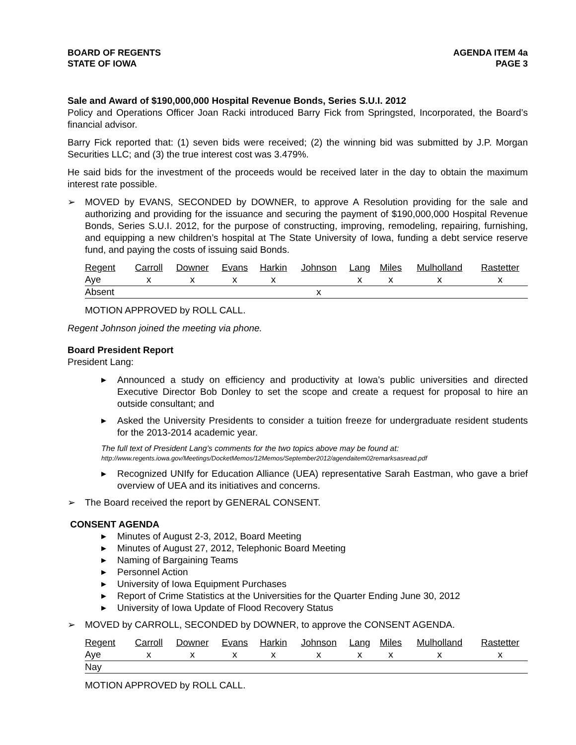BOARD OF REGENTS
STATE OF IOWA
AGENDA ITEM 4a
PAGE 3
Sale and Award of $190,000,000 Hospital Revenue Bonds, Series S.U.I. 2012
Policy and Operations Officer Joan Racki introduced Barry Fick from Springsted, Incorporated, the Board’s financial advisor.
Barry Fick reported that: (1) seven bids were received; (2) the winning bid was submitted by J.P. Morgan Securities LLC; and (3) the true interest cost was 3.479%.
He said bids for the investment of the proceeds would be received later in the day to obtain the maximum interest rate possible.
➢ MOVED by EVANS, SECONDED by DOWNER, to approve A Resolution providing for the sale and authorizing and providing for the issuance and securing the payment of $190,000,000 Hospital Revenue Bonds, Series S.U.I. 2012, for the purpose of constructing, improving, remodeling, repairing, furnishing, and equipping a new children’s hospital at The State University of Iowa, funding a debt service reserve fund, and paying the costs of issuing said Bonds.
| Regent | Carroll | Downer | Evans | Harkin | Johnson | Lang | Miles | Mulholland | Rastetter |
| --- | --- | --- | --- | --- | --- | --- | --- | --- | --- |
| Aye | x | x | x | x | | x | x | x | x |
| Absent | | | | | x | | | | |
MOTION APPROVED by ROLL CALL.
Regent Johnson joined the meeting via phone.
Board President Report
President Lang:
▶ Announced a study on efficiency and productivity at Iowa’s public universities and directed Executive Director Bob Donley to set the scope and create a request for proposal to hire an outside consultant; and
▶ Asked the University Presidents to consider a tuition freeze for undergraduate resident students for the 2013-2014 academic year.
The full text of President Lang’s comments for the two topics above may be found at:
http://www.regents.iowa.gov/Meetings/DocketMemos/12Memos/September2012/agendaitem02remarksasread.pdf
▶ Recognized UNIfy for Education Alliance (UEA) representative Sarah Eastman, who gave a brief overview of UEA and its initiatives and concerns.
➢ The Board received the report by GENERAL CONSENT.
CONSENT AGENDA
▶ Minutes of August 2-3, 2012, Board Meeting
▶ Minutes of August 27, 2012, Telephonic Board Meeting
▶ Naming of Bargaining Teams
▶ Personnel Action
▶ University of Iowa Equipment Purchases
▶ Report of Crime Statistics at the Universities for the Quarter Ending June 30, 2012
▶ University of Iowa Update of Flood Recovery Status
➢ MOVED by CARROLL, SECONDED by DOWNER, to approve the CONSENT AGENDA.
| Regent | Carroll | Downer | Evans | Harkin | Johnson | Lang | Miles | Mulholland | Rastetter |
| --- | --- | --- | --- | --- | --- | --- | --- | --- | --- |
| Aye | x | x | x | x | x | x | x | x | x |
| Nay | | | | | | | | | |
MOTION APPROVED by ROLL CALL.